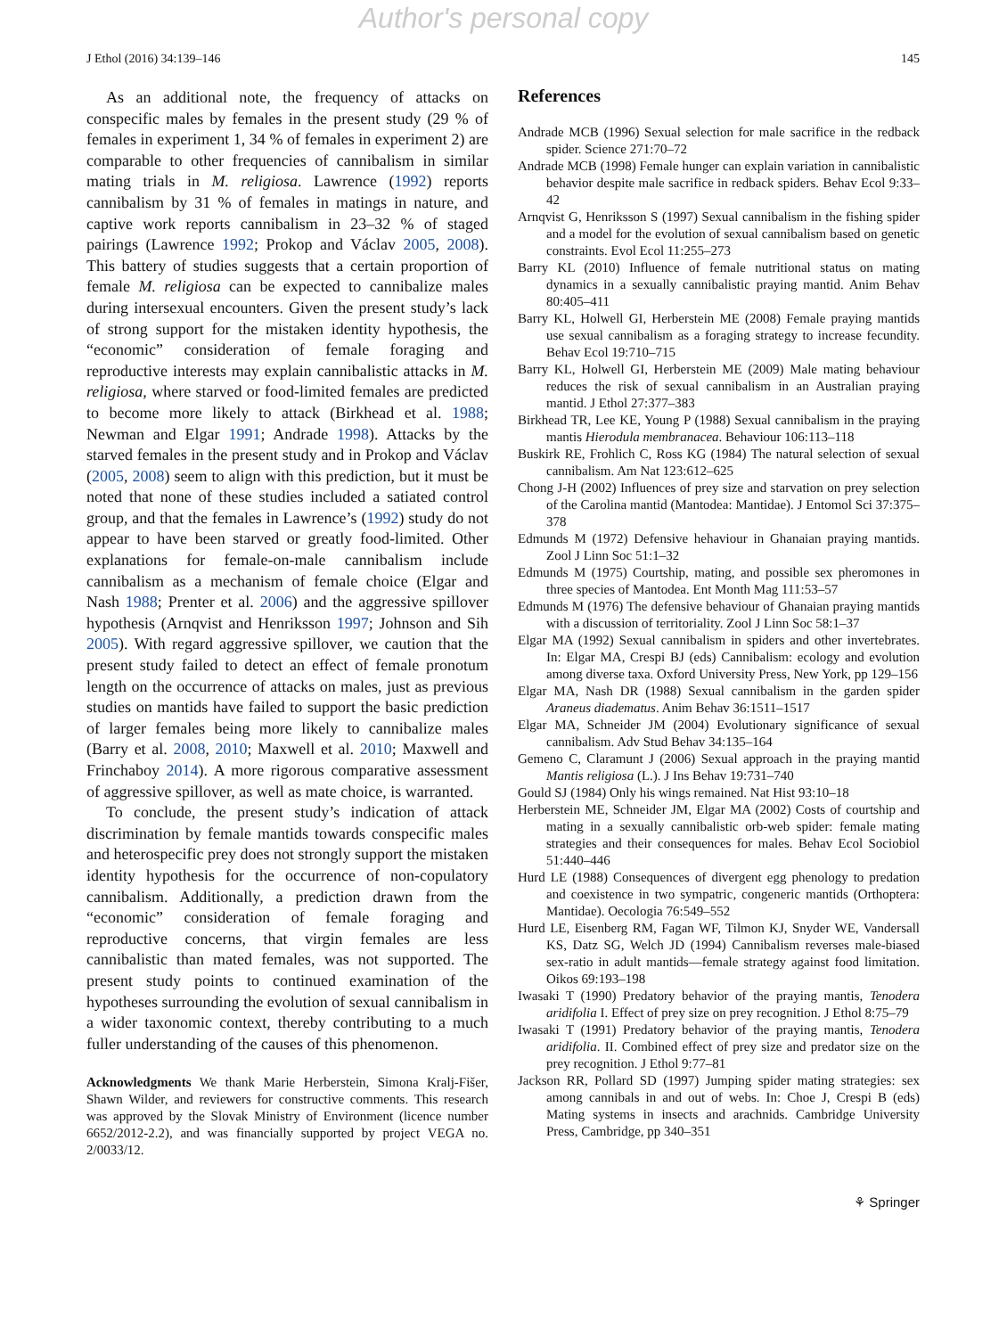Author's personal copy
J Ethol (2016) 34:139–146 145
As an additional note, the frequency of attacks on conspecific males by females in the present study (29 % of females in experiment 1, 34 % of females in experiment 2) are comparable to other frequencies of cannibalism in similar mating trials in M. religiosa. Lawrence (1992) reports cannibalism by 31 % of females in matings in nature, and captive work reports cannibalism in 23–32 % of staged pairings (Lawrence 1992; Prokop and Václav 2005, 2008). This battery of studies suggests that a certain proportion of female M. religiosa can be expected to cannibalize males during intersexual encounters. Given the present study’s lack of strong support for the mistaken identity hypothesis, the “economic” consideration of female foraging and reproductive interests may explain cannibalistic attacks in M. religiosa, where starved or food-limited females are predicted to become more likely to attack (Birkhead et al. 1988; Newman and Elgar 1991; Andrade 1998). Attacks by the starved females in the present study and in Prokop and Václav (2005, 2008) seem to align with this prediction, but it must be noted that none of these studies included a satiated control group, and that the females in Lawrence’s (1992) study do not appear to have been starved or greatly food-limited. Other explanations for female-on-male cannibalism include cannibalism as a mechanism of female choice (Elgar and Nash 1988; Prenter et al. 2006) and the aggressive spillover hypothesis (Arnqvist and Henriksson 1997; Johnson and Sih 2005). With regard aggressive spillover, we caution that the present study failed to detect an effect of female pronotum length on the occurrence of attacks on males, just as previous studies on mantids have failed to support the basic prediction of larger females being more likely to cannibalize males (Barry et al. 2008, 2010; Maxwell et al. 2010; Maxwell and Frinchaboy 2014). A more rigorous comparative assessment of aggressive spillover, as well as mate choice, is warranted.
To conclude, the present study’s indication of attack discrimination by female mantids towards conspecific males and heterospecific prey does not strongly support the mistaken identity hypothesis for the occurrence of non-copulatory cannibalism. Additionally, a prediction drawn from the “economic” consideration of female foraging and reproductive concerns, that virgin females are less cannibalistic than mated females, was not supported. The present study points to continued examination of the hypotheses surrounding the evolution of sexual cannibalism in a wider taxonomic context, thereby contributing to a much fuller understanding of the causes of this phenomenon.
Acknowledgments We thank Marie Herberstein, Simona Kralj-Fišer, Shawn Wilder, and reviewers for constructive comments. This research was approved by the Slovak Ministry of Environment (licence number 6652/2012-2.2), and was financially supported by project VEGA no. 2/0033/12.
References
Andrade MCB (1996) Sexual selection for male sacrifice in the redback spider. Science 271:70–72
Andrade MCB (1998) Female hunger can explain variation in cannibalistic behavior despite male sacrifice in redback spiders. Behav Ecol 9:33–42
Arnqvist G, Henriksson S (1997) Sexual cannibalism in the fishing spider and a model for the evolution of sexual cannibalism based on genetic constraints. Evol Ecol 11:255–273
Barry KL (2010) Influence of female nutritional status on mating dynamics in a sexually cannibalistic praying mantid. Anim Behav 80:405–411
Barry KL, Holwell GI, Herberstein ME (2008) Female praying mantids use sexual cannibalism as a foraging strategy to increase fecundity. Behav Ecol 19:710–715
Barry KL, Holwell GI, Herberstein ME (2009) Male mating behaviour reduces the risk of sexual cannibalism in an Australian praying mantid. J Ethol 27:377–383
Birkhead TR, Lee KE, Young P (1988) Sexual cannibalism in the praying mantis Hierodula membranacea. Behaviour 106:113–118
Buskirk RE, Frohlich C, Ross KG (1984) The natural selection of sexual cannibalism. Am Nat 123:612–625
Chong J-H (2002) Influences of prey size and starvation on prey selection of the Carolina mantid (Mantodea: Mantidae). J Entomol Sci 37:375–378
Edmunds M (1972) Defensive hehaviour in Ghanaian praying mantids. Zool J Linn Soc 51:1–32
Edmunds M (1975) Courtship, mating, and possible sex pheromones in three species of Mantodea. Ent Month Mag 111:53–57
Edmunds M (1976) The defensive behaviour of Ghanaian praying mantids with a discussion of territoriality. Zool J Linn Soc 58:1–37
Elgar MA (1992) Sexual cannibalism in spiders and other invertebrates. In: Elgar MA, Crespi BJ (eds) Cannibalism: ecology and evolution among diverse taxa. Oxford University Press, New York, pp 129–156
Elgar MA, Nash DR (1988) Sexual cannibalism in the garden spider Araneus diadematus. Anim Behav 36:1511–1517
Elgar MA, Schneider JM (2004) Evolutionary significance of sexual cannibalism. Adv Stud Behav 34:135–164
Gemeno C, Claramunt J (2006) Sexual approach in the praying mantid Mantis religiosa (L.). J Ins Behav 19:731–740
Gould SJ (1984) Only his wings remained. Nat Hist 93:10–18
Herberstein ME, Schneider JM, Elgar MA (2002) Costs of courtship and mating in a sexually cannibalistic orb-web spider: female mating strategies and their consequences for males. Behav Ecol Sociobiol 51:440–446
Hurd LE (1988) Consequences of divergent egg phenology to predation and coexistence in two sympatric, congeneric mantids (Orthoptera: Mantidae). Oecologia 76:549–552
Hurd LE, Eisenberg RM, Fagan WF, Tilmon KJ, Snyder WE, Vandersall KS, Datz SG, Welch JD (1994) Cannibalism reverses male-biased sex-ratio in adult mantids—female strategy against food limitation. Oikos 69:193–198
Iwasaki T (1990) Predatory behavior of the praying mantis, Tenodera aridifolia I. Effect of prey size on prey recognition. J Ethol 8:75–79
Iwasaki T (1991) Predatory behavior of the praying mantis, Tenodera aridifolia. II. Combined effect of prey size and predator size on the prey recognition. J Ethol 9:77–81
Jackson RR, Pollard SD (1997) Jumping spider mating strategies: sex among cannibals in and out of webs. In: Choe J, Crespi B (eds) Mating systems in insects and arachnids. Cambridge University Press, Cambridge, pp 340–351
⚘ Springer